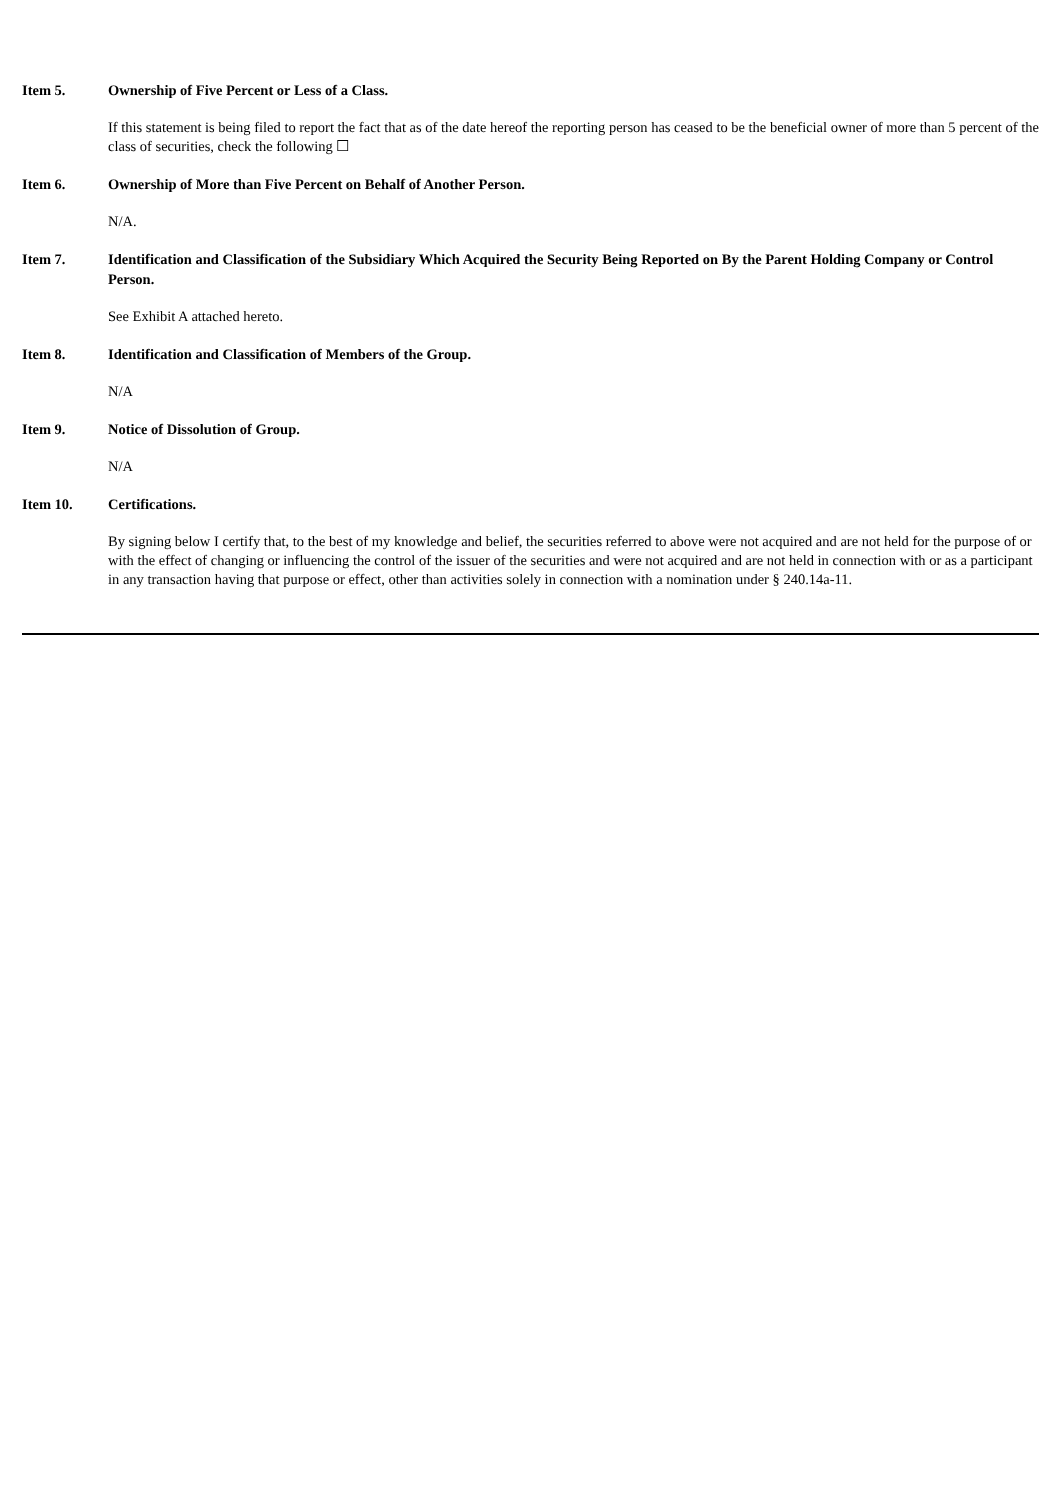Item 5. Ownership of Five Percent or Less of a Class.
If this statement is being filed to report the fact that as of the date hereof the reporting person has ceased to be the beneficial owner of more than 5 percent of the class of securities, check the following ☐
Item 6. Ownership of More than Five Percent on Behalf of Another Person.
N/A.
Item 7. Identification and Classification of the Subsidiary Which Acquired the Security Being Reported on By the Parent Holding Company or Control Person.
See Exhibit A attached hereto.
Item 8. Identification and Classification of Members of the Group.
N/A
Item 9. Notice of Dissolution of Group.
N/A
Item 10. Certifications.
By signing below I certify that, to the best of my knowledge and belief, the securities referred to above were not acquired and are not held for the purpose of or with the effect of changing or influencing the control of the issuer of the securities and were not acquired and are not held in connection with or as a participant in any transaction having that purpose or effect, other than activities solely in connection with a nomination under § 240.14a-11.